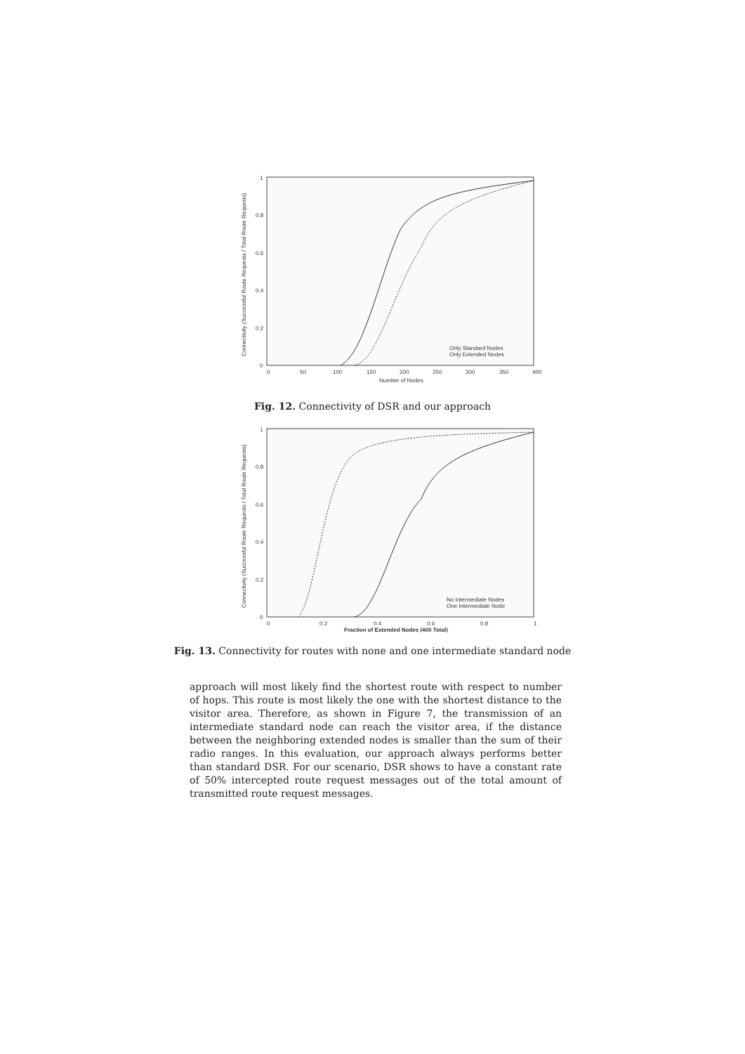1
0.8
0.6
0.4
0.2
0
0
50
100
150
200
250
300
350
400
Number of Nodes
Connectivity (Successful Route Requests / Total Route Requests)
Only Standard Nodes
Only Extended Nodes
Fig. 12. Connectivity of DSR and our approach
1
0.8
0.6
0.4
0.2
0
0
0.2
0.4
0.6
0.8
1
Fraction of Extended Nodes (400 Total)
Connectivity (Successful Route Requests / Total Route Requests)
No Intermediate Nodes
One Intermediate Node
Fig. 13. Connectivity for routes with none and one intermediate standard node
approach will most likely find the shortest route with respect to number of hops. This route is most likely the one with the shortest distance to the visitor area. Therefore, as shown in Figure 7, the transmission of an intermediate standard node can reach the visitor area, if the distance between the neighboring extended nodes is smaller than the sum of their radio ranges. In this evaluation, our approach always performs better than standard DSR. For our scenario, DSR shows to have a constant rate of 50% intercepted route request messages out of the total amount of transmitted route request messages.